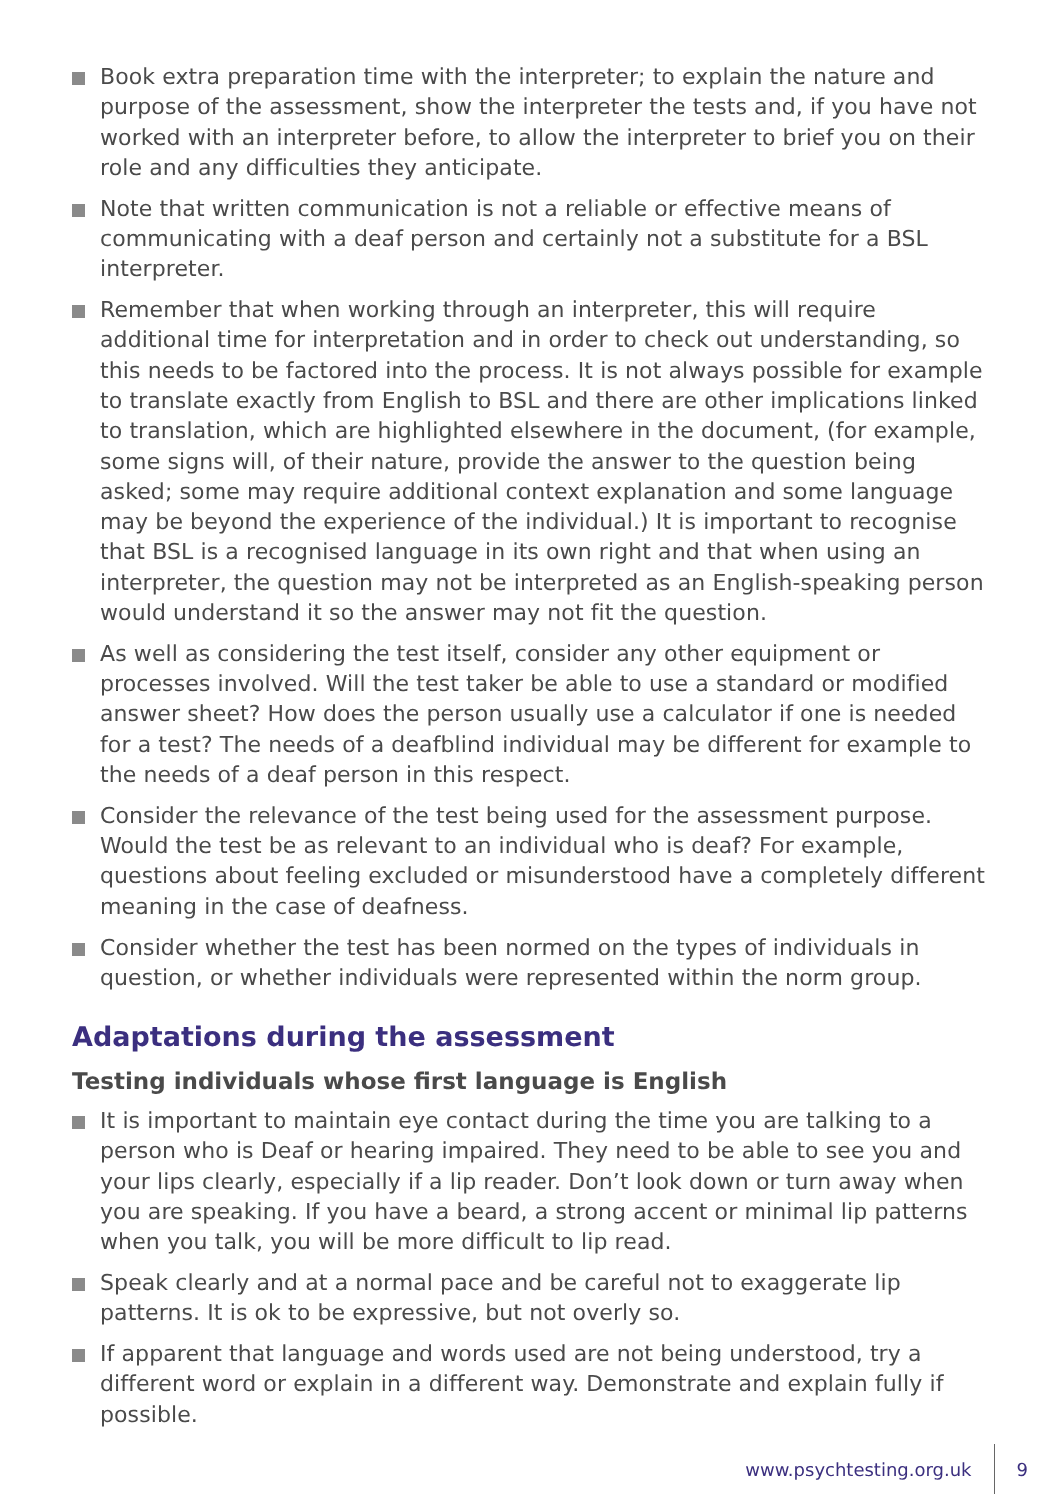Book extra preparation time with the interpreter; to explain the nature and purpose of the assessment, show the interpreter the tests and, if you have not worked with an interpreter before, to allow the interpreter to brief you on their role and any difficulties they anticipate.
Note that written communication is not a reliable or effective means of communicating with a deaf person and certainly not a substitute for a BSL interpreter.
Remember that when working through an interpreter, this will require additional time for interpretation and in order to check out understanding, so this needs to be factored into the process. It is not always possible for example to translate exactly from English to BSL and there are other implications linked to translation, which are highlighted elsewhere in the document, (for example, some signs will, of their nature, provide the answer to the question being asked; some may require additional context explanation and some language may be beyond the experience of the individual.) It is important to recognise that BSL is a recognised language in its own right and that when using an interpreter, the question may not be interpreted as an English-speaking person would understand it so the answer may not fit the question.
As well as considering the test itself, consider any other equipment or processes involved. Will the test taker be able to use a standard or modified answer sheet? How does the person usually use a calculator if one is needed for a test? The needs of a deafblind individual may be different for example to the needs of a deaf person in this respect.
Consider the relevance of the test being used for the assessment purpose. Would the test be as relevant to an individual who is deaf? For example, questions about feeling excluded or misunderstood have a completely different meaning in the case of deafness.
Consider whether the test has been normed on the types of individuals in question, or whether individuals were represented within the norm group.
Adaptations during the assessment
Testing individuals whose first language is English
It is important to maintain eye contact during the time you are talking to a person who is Deaf or hearing impaired. They need to be able to see you and your lips clearly, especially if a lip reader. Don’t look down or turn away when you are speaking. If you have a beard, a strong accent or minimal lip patterns when you talk, you will be more difficult to lip read.
Speak clearly and at a normal pace and be careful not to exaggerate lip patterns. It is ok to be expressive, but not overly so.
If apparent that language and words used are not being understood, try a different word or explain in a different way. Demonstrate and explain fully if possible.
www.psychtesting.org.uk 9